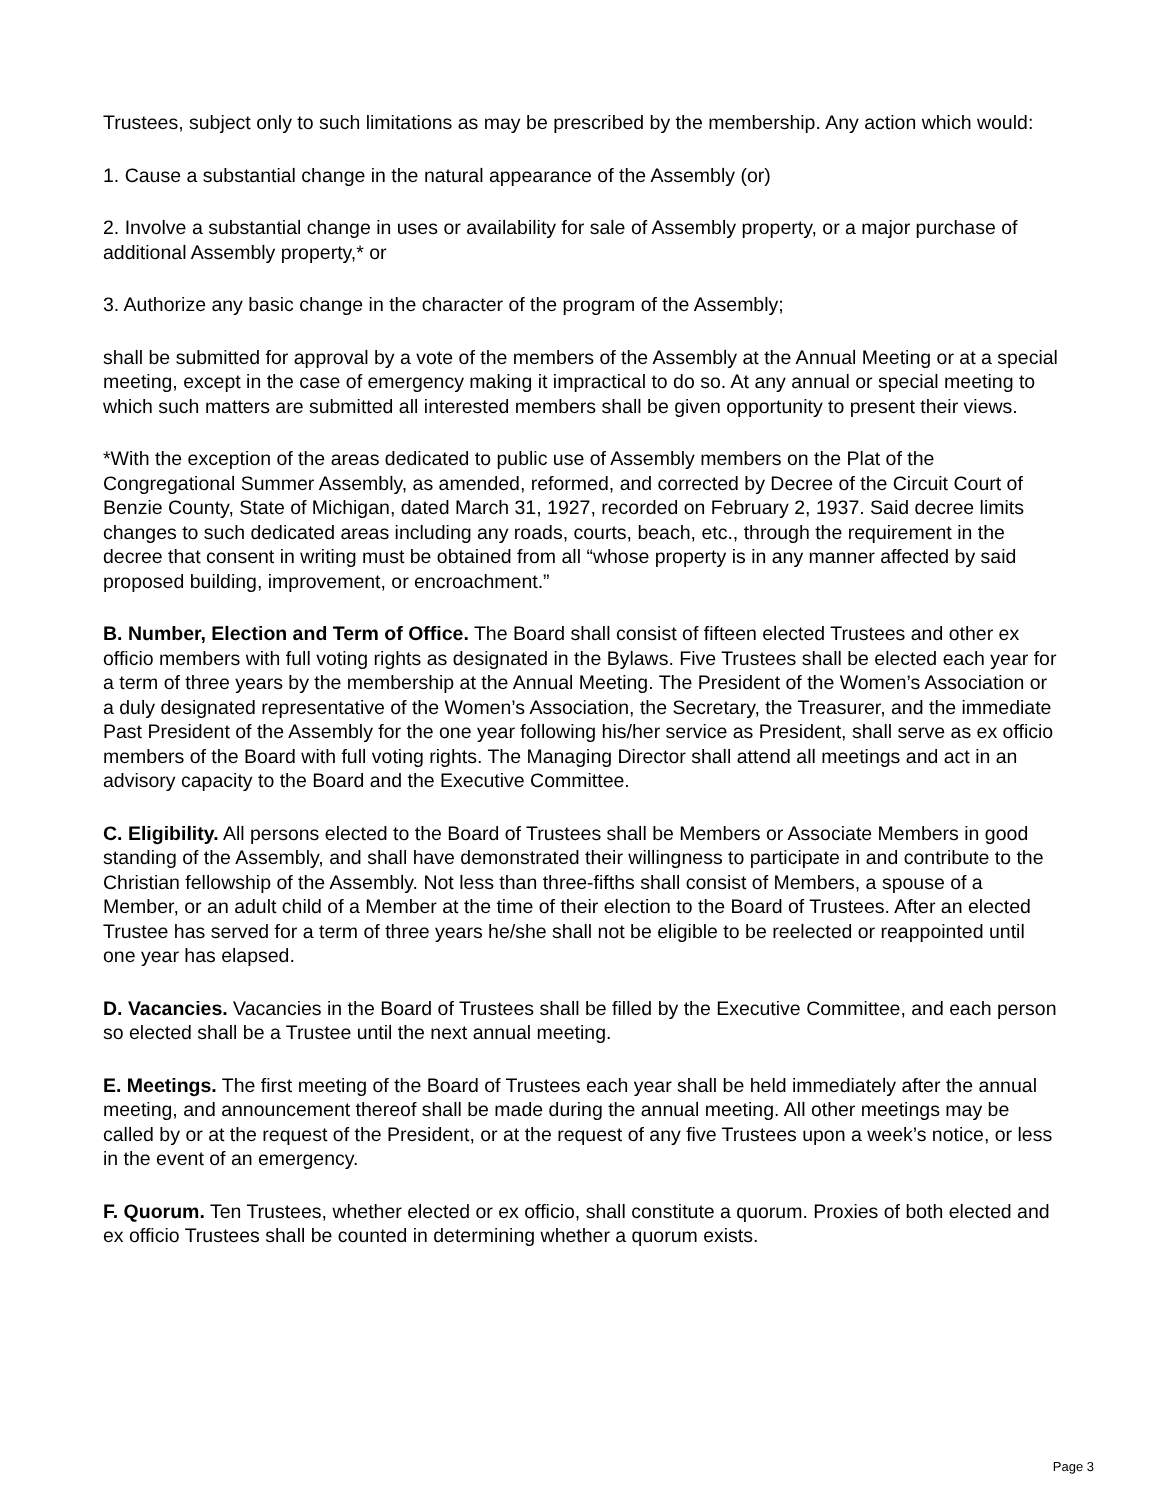Trustees, subject only to such limitations as may be prescribed by the membership. Any action which would:
1. Cause a substantial change in the natural appearance of the Assembly (or)
2. Involve a substantial change in uses or availability for sale of Assembly property, or a major purchase of additional Assembly property,* or
3. Authorize any basic change in the character of the program of the Assembly;
shall be submitted for approval by a vote of the members of the Assembly at the Annual Meeting or at a special meeting, except in the case of emergency making it impractical to do so. At any annual or special meeting to which such matters are submitted all interested members shall be given opportunity to present their views.
*With the exception of the areas dedicated to public use of Assembly members on the Plat of the Congregational Summer Assembly, as amended, reformed, and corrected by Decree of the Circuit Court of Benzie County, State of Michigan, dated March 31, 1927, recorded on February 2, 1937. Said decree limits changes to such dedicated areas including any roads, courts, beach, etc., through the requirement in the decree that consent in writing must be obtained from all “whose property is in any manner affected by said proposed building, improvement, or encroachment.”
B. Number, Election and Term of Office. The Board shall consist of fifteen elected Trustees and other ex officio members with full voting rights as designated in the Bylaws. Five Trustees shall be elected each year for a term of three years by the membership at the Annual Meeting. The President of the Women’s Association or a duly designated representative of the Women’s Association, the Secretary, the Treasurer, and the immediate Past President of the Assembly for the one year following his/her service as President, shall serve as ex officio members of the Board with full voting rights. The Managing Director shall attend all meetings and act in an advisory capacity to the Board and the Executive Committee.
C. Eligibility. All persons elected to the Board of Trustees shall be Members or Associate Members in good standing of the Assembly, and shall have demonstrated their willingness to participate in and contribute to the Christian fellowship of the Assembly. Not less than three-fifths shall consist of Members, a spouse of a Member, or an adult child of a Member at the time of their election to the Board of Trustees. After an elected Trustee has served for a term of three years he/she shall not be eligible to be reelected or reappointed until one year has elapsed.
D. Vacancies. Vacancies in the Board of Trustees shall be filled by the Executive Committee, and each person so elected shall be a Trustee until the next annual meeting.
E. Meetings. The first meeting of the Board of Trustees each year shall be held immediately after the annual meeting, and announcement thereof shall be made during the annual meeting. All other meetings may be called by or at the request of the President, or at the request of any five Trustees upon a week’s notice, or less in the event of an emergency.
F. Quorum. Ten Trustees, whether elected or ex officio, shall constitute a quorum. Proxies of both elected and ex officio Trustees shall be counted in determining whether a quorum exists.
Page 3